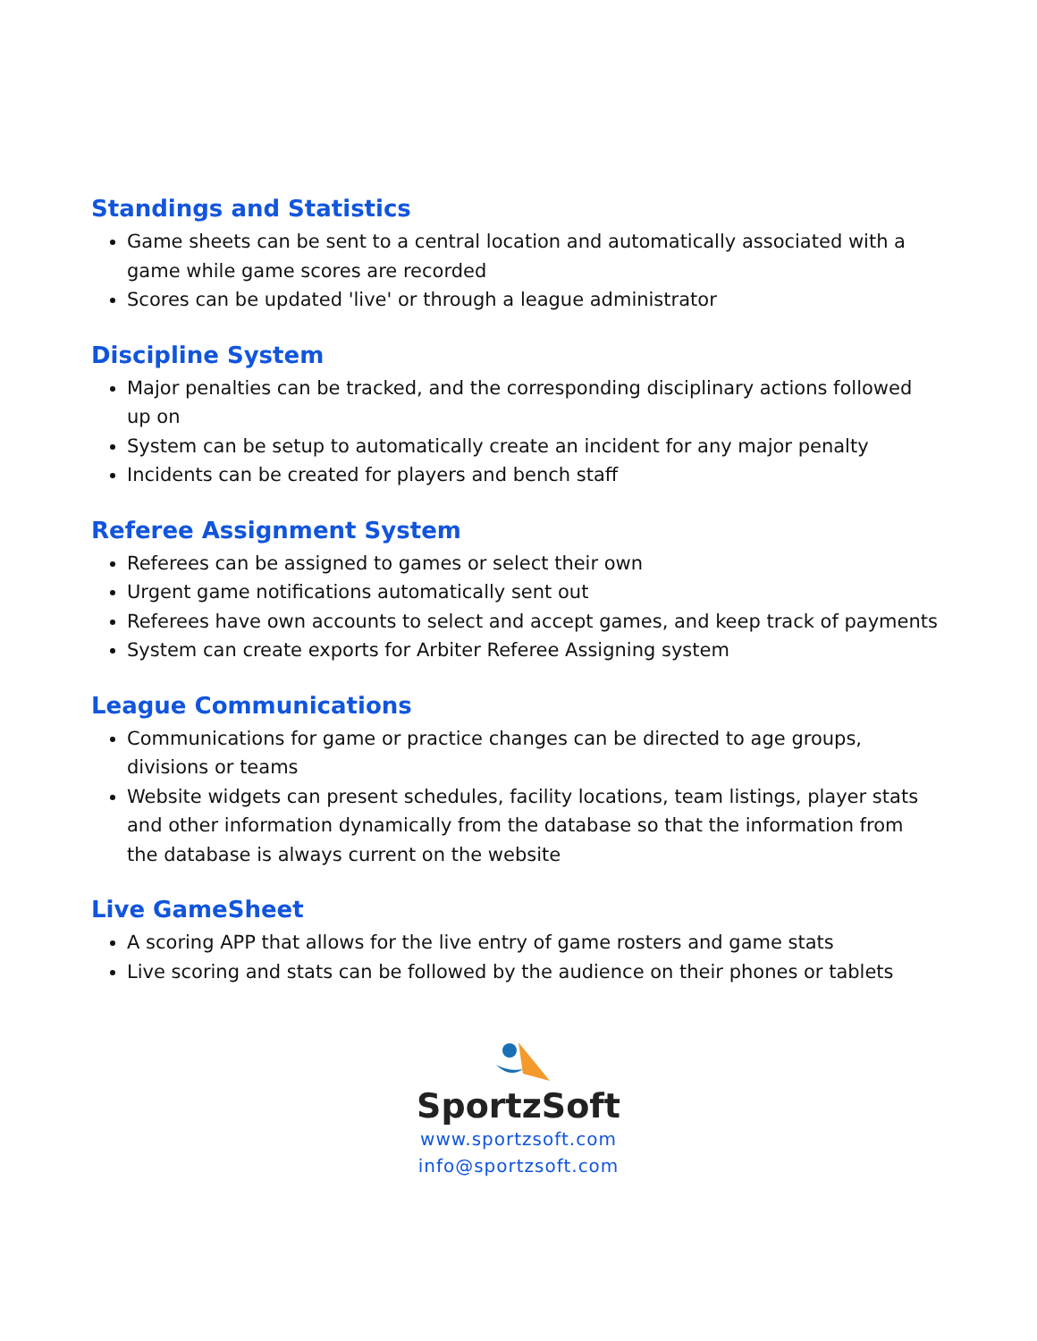Standings and Statistics
Game sheets can be sent to a central location and automatically associated with a game while game scores are recorded
Scores can be updated 'live' or through a league administrator
Discipline System
Major penalties can be tracked, and the corresponding disciplinary actions followed up on
System can be setup to automatically create an incident for any major penalty
Incidents can be created for players and bench staff
Referee Assignment System
Referees can be assigned to games or select their own
Urgent game notifications automatically sent out
Referees have own accounts to select and accept games, and keep track of payments
System can create exports for Arbiter Referee Assigning system
League Communications
Communications for game or practice changes can be directed to age groups, divisions or teams
Website widgets can present schedules, facility locations, team listings, player stats and other information dynamically from the database so that the information from the database is always current on the website
Live GameSheet
A scoring APP that allows for the live entry of game rosters and game stats
Live scoring and stats can be followed by the audience on their phones or tablets
SportzSoft
www.sportzsoft.com
info@sportzsoft.com